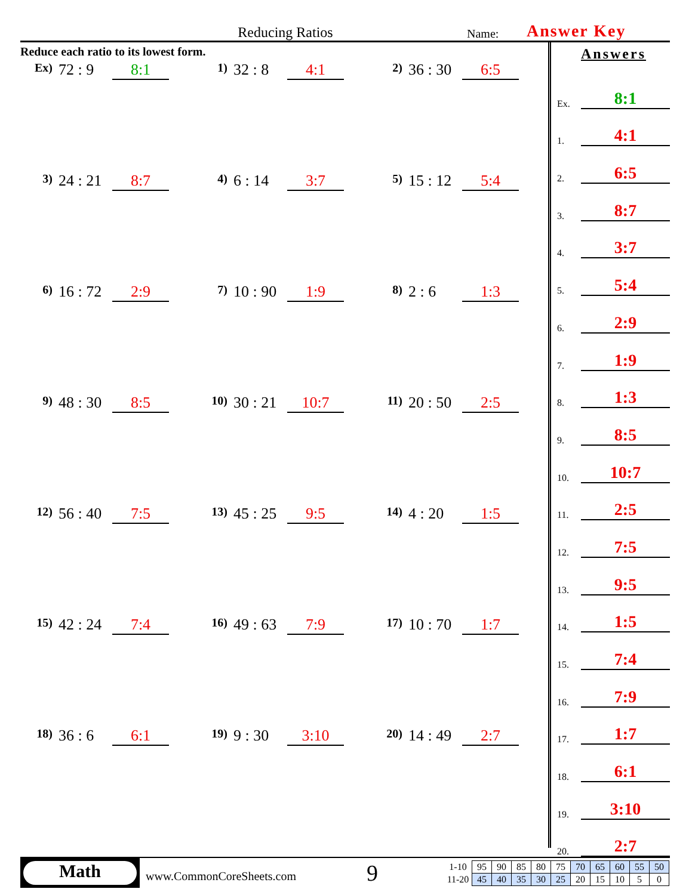Reducing Ratios
Name:
Answer Key
Reduce each ratio to its lowest form.
Ex) 72 : 9 8:1
1) 32 : 8 4:1
2) 36 : 30 6:5
3) 24 : 21 8:7
4) 6 : 14 3:7
5) 15 : 12 5:4
6) 16 : 72 2:9
7) 10 : 90 1:9
8) 2 : 6 1:3
9) 48 : 30 8:5
10) 30 : 21 10:7
11) 20 : 50 2:5
12) 56 : 40 7:5
13) 45 : 25 9:5
14) 4 : 20 1:5
15) 42 : 24 7:4
16) 49 : 63 7:9
17) 10 : 70 1:7
18) 36 : 6 6:1
19) 9 : 30 3:10
20) 14 : 49 2:7
Answers
Ex. 8:1
1. 4:1
2. 6:5
3. 8:7
4. 3:7
5. 5:4
6. 2:9
7. 1:9
8. 1:3
9. 8:5
10. 10:7
11. 2:5
12. 7:5
13. 9:5
14. 1:5
15. 7:4
16. 7:9
17. 1:7
18. 6:1
19. 3:10
20. 2:7
Math
www.CommonCoreSheets.com
9
| 1-10 | 95 | 90 | 85 | 80 | 75 | 70 | 65 | 60 | 55 | 50 |
| 11-20 | 45 | 40 | 35 | 30 | 25 | 20 | 15 | 10 | 5 | 0 |